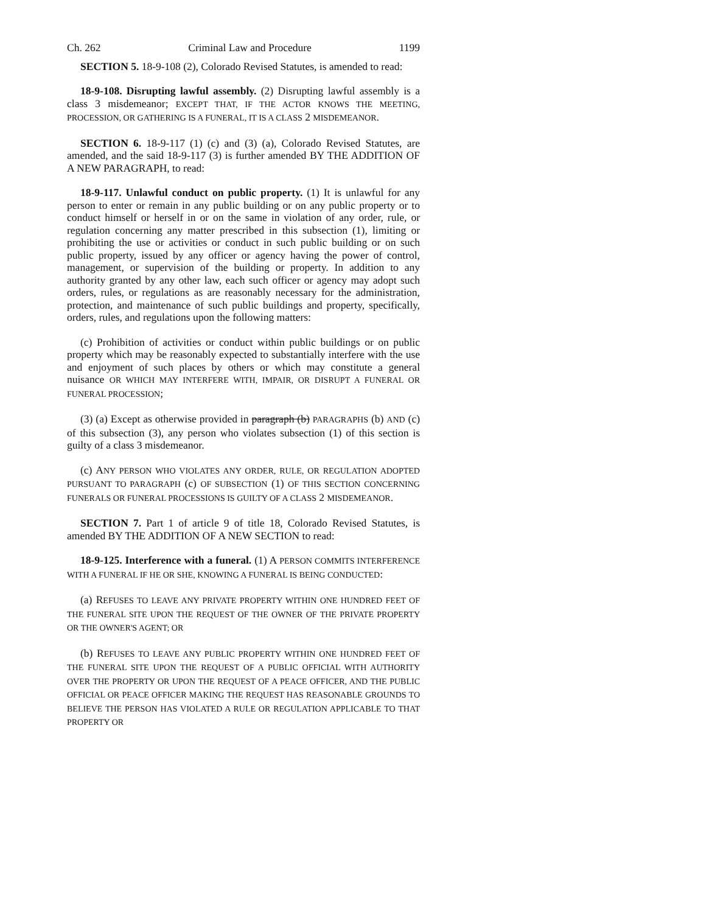Ch. 262 Criminal Law and Procedure 1199
SECTION 5. 18-9-108 (2), Colorado Revised Statutes, is amended to read:
18-9-108. Disrupting lawful assembly. (2) Disrupting lawful assembly is a class 3 misdemeanor; EXCEPT THAT, IF THE ACTOR KNOWS THE MEETING, PROCESSION, OR GATHERING IS A FUNERAL, IT IS A CLASS 2 MISDEMEANOR.
SECTION 6. 18-9-117 (1) (c) and (3) (a), Colorado Revised Statutes, are amended, and the said 18-9-117 (3) is further amended BY THE ADDITION OF A NEW PARAGRAPH, to read:
18-9-117. Unlawful conduct on public property. (1) It is unlawful for any person to enter or remain in any public building or on any public property or to conduct himself or herself in or on the same in violation of any order, rule, or regulation concerning any matter prescribed in this subsection (1), limiting or prohibiting the use or activities or conduct in such public building or on such public property, issued by any officer or agency having the power of control, management, or supervision of the building or property. In addition to any authority granted by any other law, each such officer or agency may adopt such orders, rules, or regulations as are reasonably necessary for the administration, protection, and maintenance of such public buildings and property, specifically, orders, rules, and regulations upon the following matters:
(c) Prohibition of activities or conduct within public buildings or on public property which may be reasonably expected to substantially interfere with the use and enjoyment of such places by others or which may constitute a general nuisance OR WHICH MAY INTERFERE WITH, IMPAIR, OR DISRUPT A FUNERAL OR FUNERAL PROCESSION;
(3) (a) Except as otherwise provided in paragraph (b) PARAGRAPHS (b) AND (c) of this subsection (3), any person who violates subsection (1) of this section is guilty of a class 3 misdemeanor.
(c) ANY PERSON WHO VIOLATES ANY ORDER, RULE, OR REGULATION ADOPTED PURSUANT TO PARAGRAPH (c) OF SUBSECTION (1) OF THIS SECTION CONCERNING FUNERALS OR FUNERAL PROCESSIONS IS GUILTY OF A CLASS 2 MISDEMEANOR.
SECTION 7. Part 1 of article 9 of title 18, Colorado Revised Statutes, is amended BY THE ADDITION OF A NEW SECTION to read:
18-9-125. Interference with a funeral. (1) A PERSON COMMITS INTERFERENCE WITH A FUNERAL IF HE OR SHE, KNOWING A FUNERAL IS BEING CONDUCTED:
(a) REFUSES TO LEAVE ANY PRIVATE PROPERTY WITHIN ONE HUNDRED FEET OF THE FUNERAL SITE UPON THE REQUEST OF THE OWNER OF THE PRIVATE PROPERTY OR THE OWNER'S AGENT; OR
(b) REFUSES TO LEAVE ANY PUBLIC PROPERTY WITHIN ONE HUNDRED FEET OF THE FUNERAL SITE UPON THE REQUEST OF A PUBLIC OFFICIAL WITH AUTHORITY OVER THE PROPERTY OR UPON THE REQUEST OF A PEACE OFFICER, AND THE PUBLIC OFFICIAL OR PEACE OFFICER MAKING THE REQUEST HAS REASONABLE GROUNDS TO BELIEVE THE PERSON HAS VIOLATED A RULE OR REGULATION APPLICABLE TO THAT PROPERTY OR